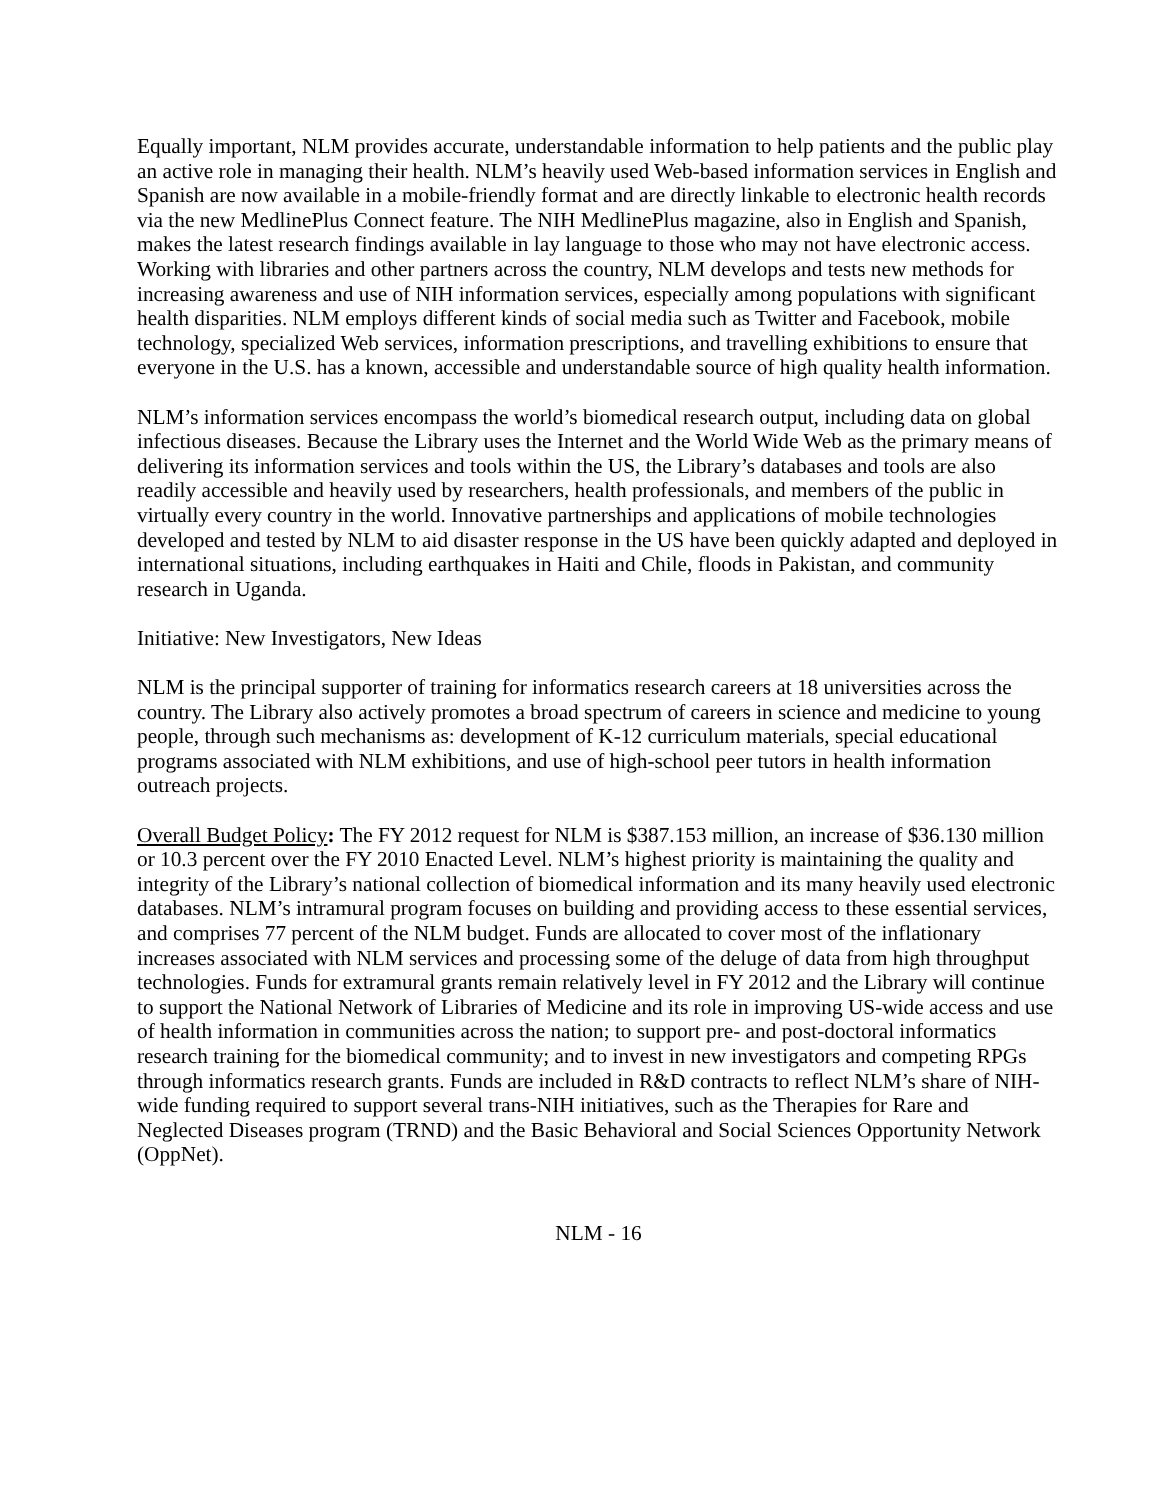Equally important, NLM provides accurate, understandable information to help patients and the public play an active role in managing their health. NLM’s heavily used Web-based information services in English and Spanish are now available in a mobile-friendly format and are directly linkable to electronic health records via the new MedlinePlus Connect feature. The NIH MedlinePlus magazine, also in English and Spanish, makes the latest research findings available in lay language to those who may not have electronic access. Working with libraries and other partners across the country, NLM develops and tests new methods for increasing awareness and use of NIH information services, especially among populations with significant health disparities. NLM employs different kinds of social media such as Twitter and Facebook, mobile technology, specialized Web services, information prescriptions, and travelling exhibitions to ensure that everyone in the U.S. has a known, accessible and understandable source of high quality health information.
NLM’s information services encompass the world’s biomedical research output, including data on global infectious diseases. Because the Library uses the Internet and the World Wide Web as the primary means of delivering its information services and tools within the US, the Library’s databases and tools are also readily accessible and heavily used by researchers, health professionals, and members of the public in virtually every country in the world. Innovative partnerships and applications of mobile technologies developed and tested by NLM to aid disaster response in the US have been quickly adapted and deployed in international situations, including earthquakes in Haiti and Chile, floods in Pakistan, and community research in Uganda.
Initiative: New Investigators, New Ideas
NLM is the principal supporter of training for informatics research careers at 18 universities across the country. The Library also actively promotes a broad spectrum of careers in science and medicine to young people, through such mechanisms as: development of K-12 curriculum materials, special educational programs associated with NLM exhibitions, and use of high-school peer tutors in health information outreach projects.
Overall Budget Policy: The FY 2012 request for NLM is $387.153 million, an increase of $36.130 million or 10.3 percent over the FY 2010 Enacted Level. NLM’s highest priority is maintaining the quality and integrity of the Library’s national collection of biomedical information and its many heavily used electronic databases. NLM’s intramural program focuses on building and providing access to these essential services, and comprises 77 percent of the NLM budget. Funds are allocated to cover most of the inflationary increases associated with NLM services and processing some of the deluge of data from high throughput technologies. Funds for extramural grants remain relatively level in FY 2012 and the Library will continue to support the National Network of Libraries of Medicine and its role in improving US-wide access and use of health information in communities across the nation; to support pre- and post-doctoral informatics research training for the biomedical community; and to invest in new investigators and competing RPGs through informatics research grants. Funds are included in R&D contracts to reflect NLM’s share of NIH-wide funding required to support several trans-NIH initiatives, such as the Therapies for Rare and Neglected Diseases program (TRND) and the Basic Behavioral and Social Sciences Opportunity Network (OppNet).
NLM - 16